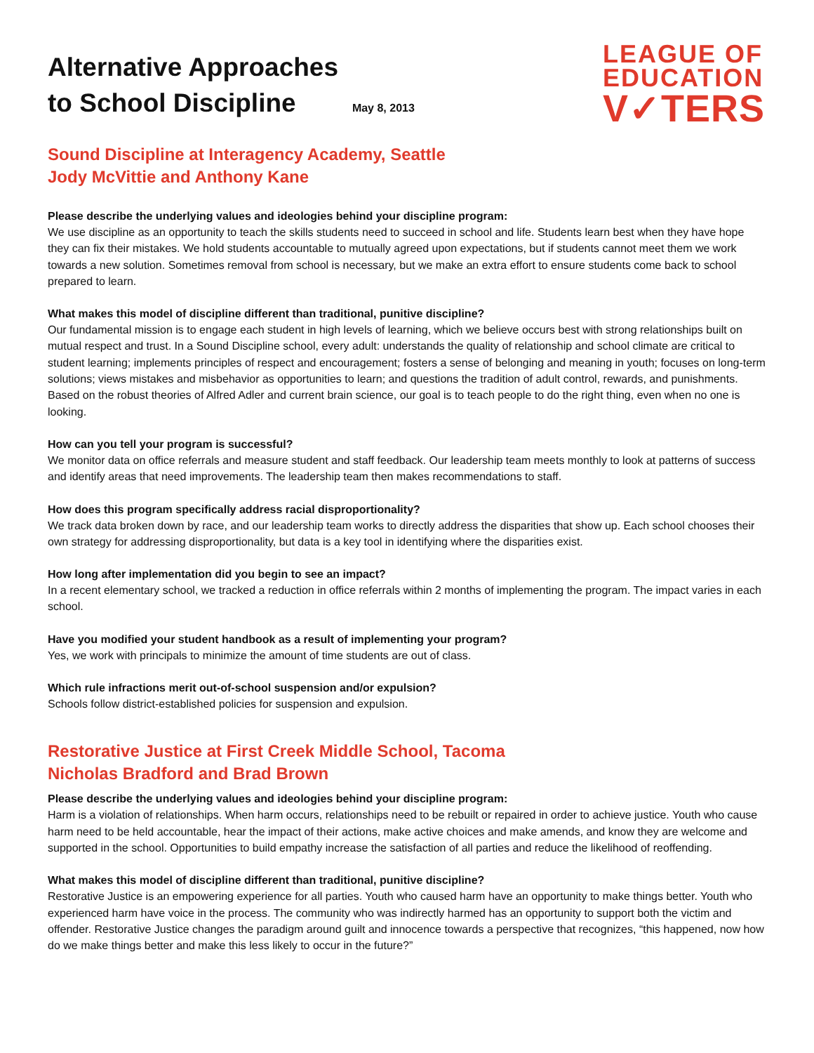Alternative Approaches
to School Discipline May 8, 2013
LEAGUE OF
EDUCATION
V✓TERS
Sound Discipline at Interagency Academy, Seattle
Jody McVittie and Anthony Kane
Please describe the underlying values and ideologies behind your discipline program:
We use discipline as an opportunity to teach the skills students need to succeed in school and life. Students learn best when they have hope they can fix their mistakes. We hold students accountable to mutually agreed upon expectations, but if students cannot meet them we work towards a new solution. Sometimes removal from school is necessary, but we make an extra effort to ensure students come back to school prepared to learn.
What makes this model of discipline different than traditional, punitive discipline?
Our fundamental mission is to engage each student in high levels of learning, which we believe occurs best with strong relationships built on mutual respect and trust. In a Sound Discipline school, every adult: understands the quality of relationship and school climate are critical to student learning; implements principles of respect and encouragement; fosters a sense of belonging and meaning in youth; focuses on long-term solutions; views mistakes and misbehavior as opportunities to learn; and questions the tradition of adult control, rewards, and punishments. Based on the robust theories of Alfred Adler and current brain science, our goal is to teach people to do the right thing, even when no one is looking.
How can you tell your program is successful?
We monitor data on office referrals and measure student and staff feedback. Our leadership team meets monthly to look at patterns of success and identify areas that need improvements. The leadership team then makes recommendations to staff.
How does this program specifically address racial disproportionality?
We track data broken down by race, and our leadership team works to directly address the disparities that show up. Each school chooses their own strategy for addressing disproportionality, but data is a key tool in identifying where the disparities exist.
How long after implementation did you begin to see an impact?
In a recent elementary school, we tracked a reduction in office referrals within 2 months of implementing the program. The impact varies in each school.
Have you modified your student handbook as a result of implementing your program?
Yes, we work with principals to minimize the amount of time students are out of class.
Which rule infractions merit out-of-school suspension and/or expulsion?
Schools follow district-established policies for suspension and expulsion.
Restorative Justice at First Creek Middle School, Tacoma
Nicholas Bradford and Brad Brown
Please describe the underlying values and ideologies behind your discipline program:
Harm is a violation of relationships. When harm occurs, relationships need to be rebuilt or repaired in order to achieve justice. Youth who cause harm need to be held accountable, hear the impact of their actions, make active choices and make amends, and know they are welcome and supported in the school. Opportunities to build empathy increase the satisfaction of all parties and reduce the likelihood of reoffending.
What makes this model of discipline different than traditional, punitive discipline?
Restorative Justice is an empowering experience for all parties. Youth who caused harm have an opportunity to make things better. Youth who experienced harm have voice in the process. The community who was indirectly harmed has an opportunity to support both the victim and offender. Restorative Justice changes the paradigm around guilt and innocence towards a perspective that recognizes, “this happened, now how do we make things better and make this less likely to occur in the future?”